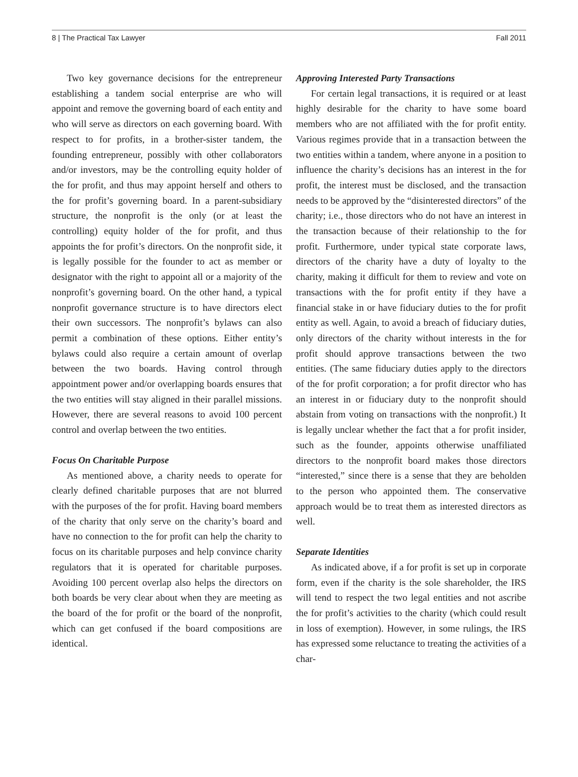8 | The Practical Tax Lawyer Fall 2011
Two key governance decisions for the entrepreneur establishing a tandem social enterprise are who will appoint and remove the governing board of each entity and who will serve as directors on each governing board. With respect to for profits, in a brother-sister tandem, the founding entrepreneur, possibly with other collaborators and/or investors, may be the controlling equity holder of the for profit, and thus may appoint herself and others to the for profit’s governing board. In a parent-subsidiary structure, the nonprofit is the only (or at least the controlling) equity holder of the for profit, and thus appoints the for profit’s directors. On the nonprofit side, it is legally possible for the founder to act as member or designator with the right to appoint all or a majority of the nonprofit’s governing board. On the other hand, a typical nonprofit governance structure is to have directors elect their own successors. The nonprofit’s bylaws can also permit a combination of these options. Either entity’s bylaws could also require a certain amount of overlap between the two boards. Having control through appointment power and/or overlapping boards ensures that the two entities will stay aligned in their parallel missions. However, there are several reasons to avoid 100 percent control and overlap between the two entities.
Focus On Charitable Purpose
As mentioned above, a charity needs to operate for clearly defined charitable purposes that are not blurred with the purposes of the for profit. Having board members of the charity that only serve on the charity’s board and have no connection to the for profit can help the charity to focus on its charitable purposes and help convince charity regulators that it is operated for charitable purposes. Avoiding 100 percent overlap also helps the directors on both boards be very clear about when they are meeting as the board of the for profit or the board of the nonprofit, which can get confused if the board compositions are identical.
Approving Interested Party Transactions
For certain legal transactions, it is required or at least highly desirable for the charity to have some board members who are not affiliated with the for profit entity. Various regimes provide that in a transaction between the two entities within a tandem, where anyone in a position to influence the charity’s decisions has an interest in the for profit, the interest must be disclosed, and the transaction needs to be approved by the “disinterested directors” of the charity; i.e., those directors who do not have an interest in the transaction because of their relationship to the for profit. Furthermore, under typical state corporate laws, directors of the charity have a duty of loyalty to the charity, making it difficult for them to review and vote on transactions with the for profit entity if they have a financial stake in or have fiduciary duties to the for profit entity as well. Again, to avoid a breach of fiduciary duties, only directors of the charity without interests in the for profit should approve transactions between the two entities. (The same fiduciary duties apply to the directors of the for profit corporation; a for profit director who has an interest in or fiduciary duty to the nonprofit should abstain from voting on transactions with the nonprofit.) It is legally unclear whether the fact that a for profit insider, such as the founder, appoints otherwise unaffiliated directors to the nonprofit board makes those directors “interested,” since there is a sense that they are beholden to the person who appointed them. The conservative approach would be to treat them as interested directors as well.
Separate Identities
As indicated above, if a for profit is set up in corporate form, even if the charity is the sole shareholder, the IRS will tend to respect the two legal entities and not ascribe the for profit’s activities to the charity (which could result in loss of exemption). However, in some rulings, the IRS has expressed some reluctance to treating the activities of a char-